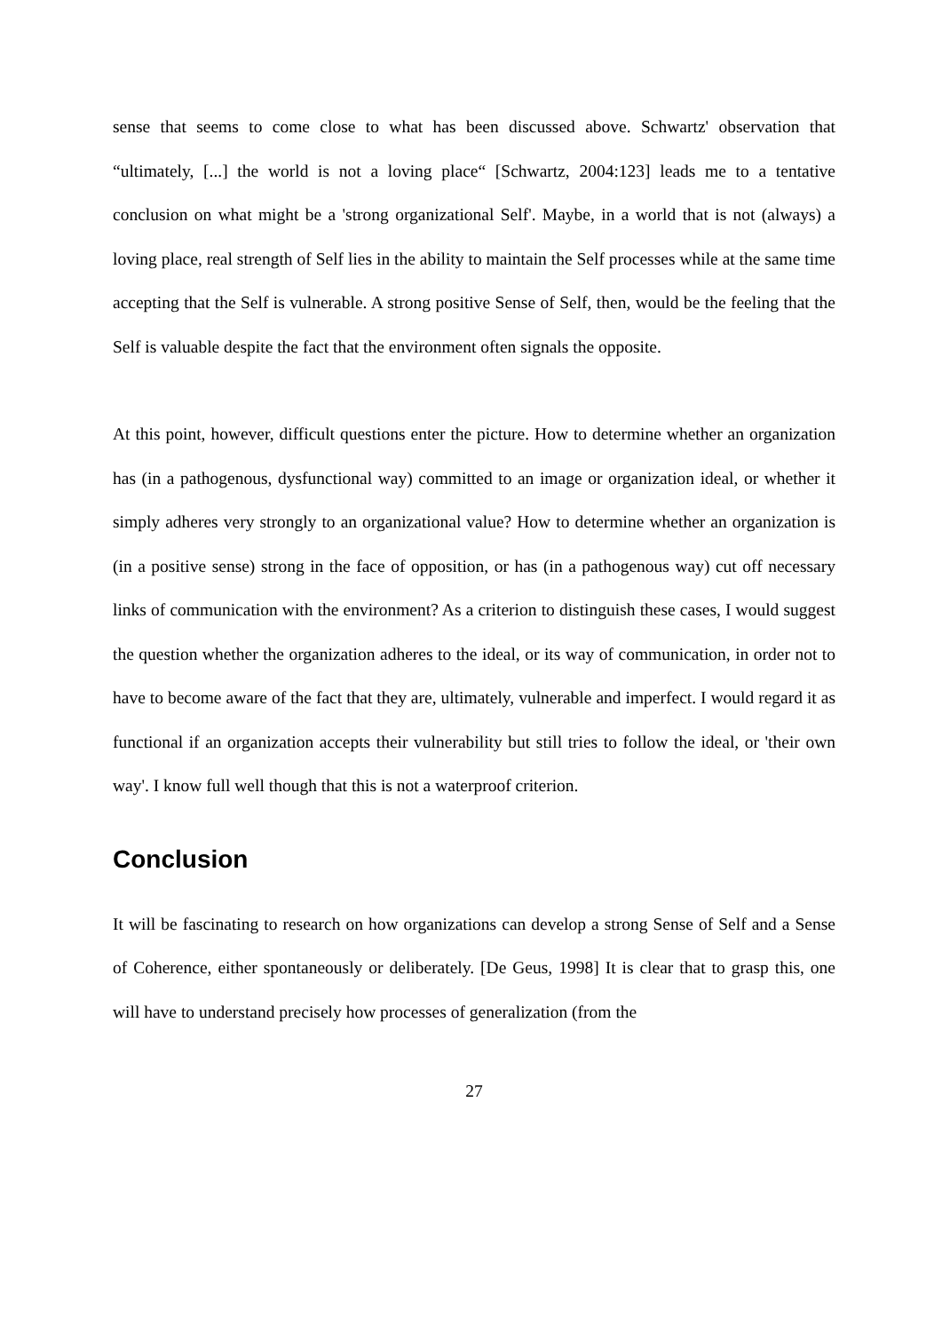sense that seems to come close to what has been discussed above. Schwartz' observation that “ultimately, [...] the world is not a loving place“ [Schwartz, 2004:123] leads me to a tentative conclusion on what might be a 'strong organizational Self'. Maybe, in a world that is not (always) a loving place, real strength of Self lies in the ability to maintain the Self processes while at the same time accepting that the Self is vulnerable. A strong positive Sense of Self, then, would be the feeling that the Self is valuable despite the fact that the environment often signals the opposite.
At this point, however, difficult questions enter the picture. How to determine whether an organization has (in a pathogenous, dysfunctional way) committed to an image or organization ideal, or whether it simply adheres very strongly to an organizational value? How to determine whether an organization is (in a positive sense) strong in the face of opposition, or has (in a pathogenous way) cut off necessary links of communication with the environment? As a criterion to distinguish these cases, I would suggest the question whether the organization adheres to the ideal, or its way of communication, in order not to have to become aware of the fact that they are, ultimately, vulnerable and imperfect. I would regard it as functional if an organization accepts their vulnerability but still tries to follow the ideal, or 'their own way'. I know full well though that this is not a waterproof criterion.
Conclusion
It will be fascinating to research on how organizations can develop a strong Sense of Self and a Sense of Coherence, either spontaneously or deliberately. [De Geus, 1998] It is clear that to grasp this, one will have to understand precisely how processes of generalization (from the
27